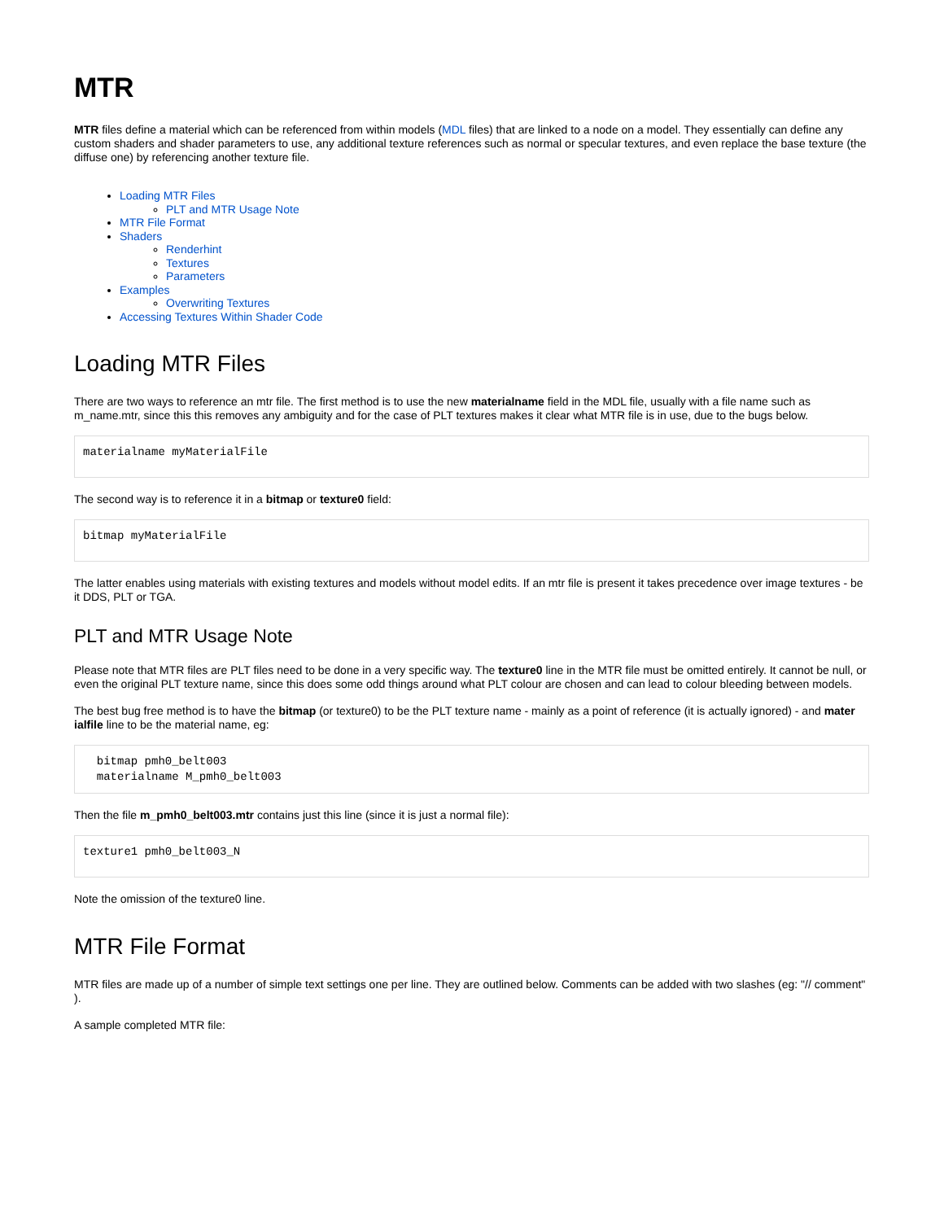MTR
MTR files define a material which can be referenced from within models (MDL files) that are linked to a node on a model. They essentially can define any custom shaders and shader parameters to use, any additional texture references such as normal or specular textures, and even replace the base texture (the diffuse one) by referencing another texture file.
Loading MTR Files
PLT and MTR Usage Note
MTR File Format
Shaders
Renderhint
Textures
Parameters
Examples
Overwriting Textures
Accessing Textures Within Shader Code
Loading MTR Files
There are two ways to reference an mtr file. The first method is to use the new materialname field in the MDL file, usually with a file name such as m_name.mtr, since this this removes any ambiguity and for the case of PLT textures makes it clear what MTR file is in use, due to the bugs below.
materialname myMaterialFile
The second way is to reference it in a bitmap or texture0 field:
bitmap myMaterialFile
The latter enables using materials with existing textures and models without model edits. If an mtr file is present it takes precedence over image textures - be it DDS, PLT or TGA.
PLT and MTR Usage Note
Please note that MTR files are PLT files need to be done in a very specific way. The texture0 line in the MTR file must be omitted entirely. It cannot be null, or even the original PLT texture name, since this does some odd things around what PLT colour are chosen and can lead to colour bleeding between models.
The best bug free method is to have the bitmap (or texture0) to be the PLT texture name - mainly as a point of reference (it is actually ignored) - and mater ialfile line to be the material name, eg:
  bitmap pmh0_belt003
  materialname M_pmh0_belt003
Then the file m_pmh0_belt003.mtr contains just this line (since it is just a normal file):
texture1 pmh0_belt003_N
Note the omission of the texture0 line.
MTR File Format
MTR files are made up of a number of simple text settings one per line. They are outlined below. Comments can be added with two slashes (eg: "// comment" ).
A sample completed MTR file: